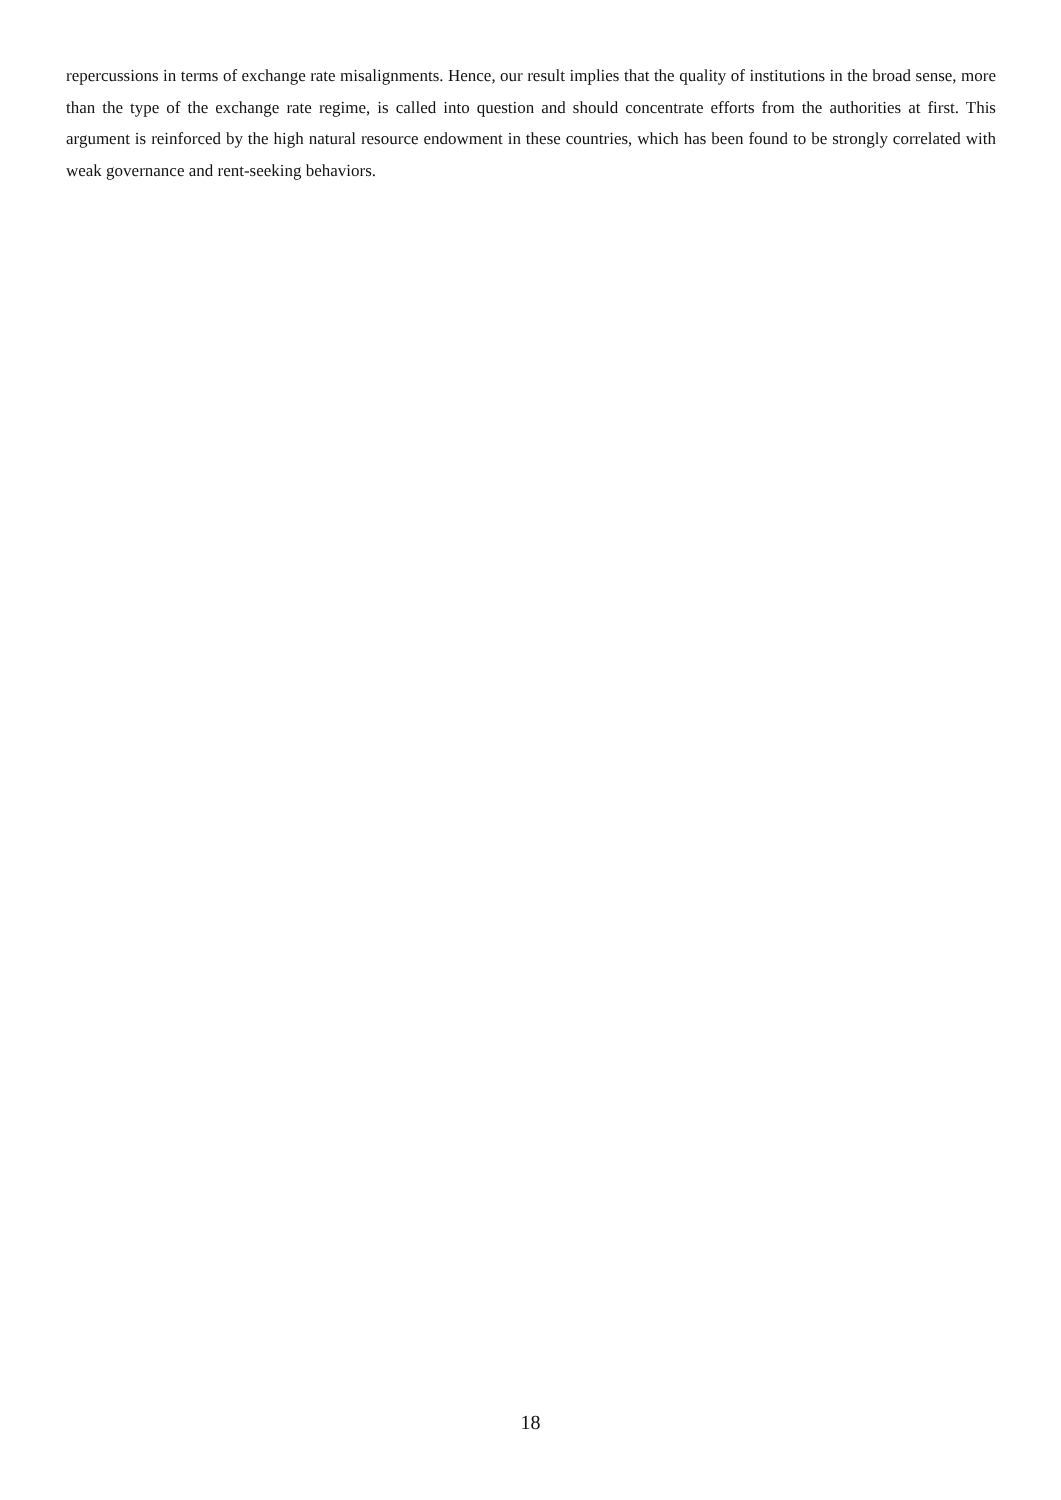repercussions in terms of exchange rate misalignments. Hence, our result implies that the quality of institutions in the broad sense, more than the type of the exchange rate regime, is called into question and should concentrate efforts from the authorities at first. This argument is reinforced by the high natural resource endowment in these countries, which has been found to be strongly correlated with weak governance and rent-seeking behaviors.
18